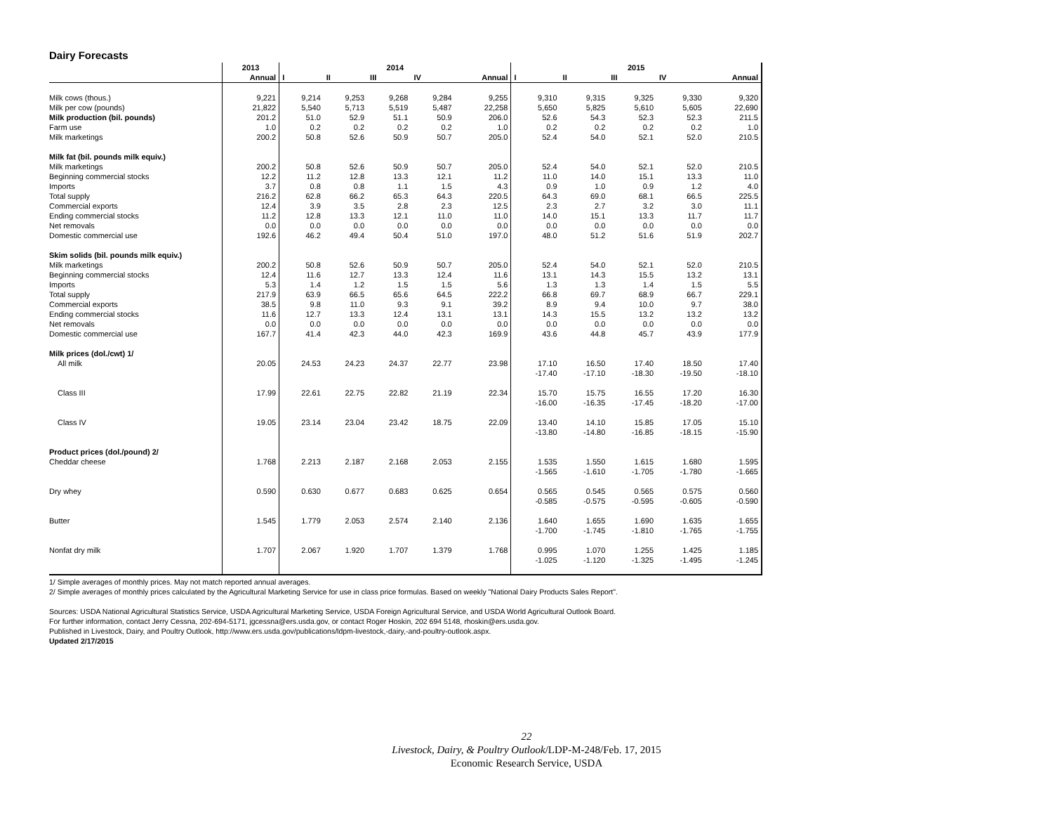Dairy Forecasts
| | 2013 | 2014 | | | | | 2015 | | | | |
| --- | --- | --- | --- | --- | --- | --- | --- | --- | --- | --- | --- |
| | Annual | I | II | III | IV | Annual | I | II | III | IV | Annual |
| Milk cows (thous.) | 9,221 | 9,214 | 9,253 | 9,268 | 9,284 | 9,255 | 9,310 | 9,315 | 9,325 | 9,330 | 9,320 |
| Milk per cow (pounds) | 21,822 | 5,540 | 5,713 | 5,519 | 5,487 | 22,258 | 5,650 | 5,825 | 5,610 | 5,605 | 22,690 |
| Milk production (bil. pounds) | 201.2 | 51.0 | 52.9 | 51.1 | 50.9 | 206.0 | 52.6 | 54.3 | 52.3 | 52.3 | 211.5 |
| Farm use | 1.0 | 0.2 | 0.2 | 0.2 | 0.2 | 1.0 | 0.2 | 0.2 | 0.2 | 0.2 | 1.0 |
| Milk marketings | 200.2 | 50.8 | 52.6 | 50.9 | 50.7 | 205.0 | 52.4 | 54.0 | 52.1 | 52.0 | 210.5 |
| Milk fat (bil. pounds milk equiv.) | | | | | | | | | | | |
| Milk marketings | 200.2 | 50.8 | 52.6 | 50.9 | 50.7 | 205.0 | 52.4 | 54.0 | 52.1 | 52.0 | 210.5 |
| Beginning commercial stocks | 12.2 | 11.2 | 12.8 | 13.3 | 12.1 | 11.2 | 11.0 | 14.0 | 15.1 | 13.3 | 11.0 |
| Imports | 3.7 | 0.8 | 0.8 | 1.1 | 1.5 | 4.3 | 0.9 | 1.0 | 0.9 | 1.2 | 4.0 |
| Total supply | 216.2 | 62.8 | 66.2 | 65.3 | 64.3 | 220.5 | 64.3 | 69.0 | 68.1 | 66.5 | 225.5 |
| Commercial exports | 12.4 | 3.9 | 3.5 | 2.8 | 2.3 | 12.5 | 2.3 | 2.7 | 3.2 | 3.0 | 11.1 |
| Ending commercial stocks | 11.2 | 12.8 | 13.3 | 12.1 | 11.0 | 11.0 | 14.0 | 15.1 | 13.3 | 11.7 | 11.7 |
| Net removals | 0.0 | 0.0 | 0.0 | 0.0 | 0.0 | 0.0 | 0.0 | 0.0 | 0.0 | 0.0 | 0.0 |
| Domestic commercial use | 192.6 | 46.2 | 49.4 | 50.4 | 51.0 | 197.0 | 48.0 | 51.2 | 51.6 | 51.9 | 202.7 |
| Skim solids (bil. pounds milk equiv.) | | | | | | | | | | | |
| Milk marketings | 200.2 | 50.8 | 52.6 | 50.9 | 50.7 | 205.0 | 52.4 | 54.0 | 52.1 | 52.0 | 210.5 |
| Beginning commercial stocks | 12.4 | 11.6 | 12.7 | 13.3 | 12.4 | 11.6 | 13.1 | 14.3 | 15.5 | 13.2 | 13.1 |
| Imports | 5.3 | 1.4 | 1.2 | 1.5 | 1.5 | 5.6 | 1.3 | 1.3 | 1.4 | 1.5 | 5.5 |
| Total supply | 217.9 | 63.9 | 66.5 | 65.6 | 64.5 | 222.2 | 66.8 | 69.7 | 68.9 | 66.7 | 229.1 |
| Commercial exports | 38.5 | 9.8 | 11.0 | 9.3 | 9.1 | 39.2 | 8.9 | 9.4 | 10.0 | 9.7 | 38.0 |
| Ending commercial stocks | 11.6 | 12.7 | 13.3 | 12.4 | 13.1 | 13.1 | 14.3 | 15.5 | 13.2 | 13.2 | 13.2 |
| Net removals | 0.0 | 0.0 | 0.0 | 0.0 | 0.0 | 0.0 | 0.0 | 0.0 | 0.0 | 0.0 | 0.0 |
| Domestic commercial use | 167.7 | 41.4 | 42.3 | 44.0 | 42.3 | 169.9 | 43.6 | 44.8 | 45.7 | 43.9 | 177.9 |
| Milk prices (dol./cwt) 1/ | | | | | | | | | | | |
| All milk | 20.05 | 24.53 | 24.23 | 24.37 | 22.77 | 23.98 | 17.10 -17.40 | 16.50 -17.10 | 17.40 -18.30 | 18.50 -19.50 | 17.40 -18.10 |
| Class III | 17.99 | 22.61 | 22.75 | 22.82 | 21.19 | 22.34 | 15.70 -16.00 | 15.75 -16.35 | 16.55 -17.45 | 17.20 -18.20 | 16.30 -17.00 |
| Class IV | 19.05 | 23.14 | 23.04 | 23.42 | 18.75 | 22.09 | 13.40 -13.80 | 14.10 -14.80 | 15.85 -16.85 | 17.05 -18.15 | 15.10 -15.90 |
| Product prices (dol./pound) 2/ | | | | | | | | | | | |
| Cheddar cheese | 1.768 | 2.213 | 2.187 | 2.168 | 2.053 | 2.155 | 1.535 -1.565 | 1.550 -1.610 | 1.615 -1.705 | 1.680 -1.780 | 1.595 -1.665 |
| Dry whey | 0.590 | 0.630 | 0.677 | 0.683 | 0.625 | 0.654 | 0.565 -0.585 | 0.545 -0.575 | 0.565 -0.595 | 0.575 -0.605 | 0.560 -0.590 |
| Butter | 1.545 | 1.779 | 2.053 | 2.574 | 2.140 | 2.136 | 1.640 -1.700 | 1.655 -1.745 | 1.690 -1.810 | 1.635 -1.765 | 1.655 -1.755 |
| Nonfat dry milk | 1.707 | 2.067 | 1.920 | 1.707 | 1.379 | 1.768 | 0.995 -1.025 | 1.070 -1.120 | 1.255 -1.325 | 1.425 -1.495 | 1.185 -1.245 |
1/ Simple averages of monthly prices. May not match reported annual averages.
2/ Simple averages of monthly prices calculated by the Agricultural Marketing Service for use in class price formulas. Based on weekly "National Dairy Products Sales Report".
Sources: USDA National Agricultural Statistics Service, USDA Agricultural Marketing Service, USDA Foreign Agricultural Service, and USDA World Agricultural Outlook Board.
For further information, contact Jerry Cessna, 202-694-5171, jgcessna@ers.usda.gov, or contact Roger Hoskin, 202 694 5148, rhoskin@ers.usda.gov.
Published in Livestock, Dairy, and Poultry Outlook, http://www.ers.usda.gov/publications/ldpm-livestock,-dairy,-and-poultry-outlook.aspx.
Updated 2/17/2015
22
Livestock, Dairy, & Poultry Outlook/LDP-M-248/Feb. 17, 2015
Economic Research Service, USDA